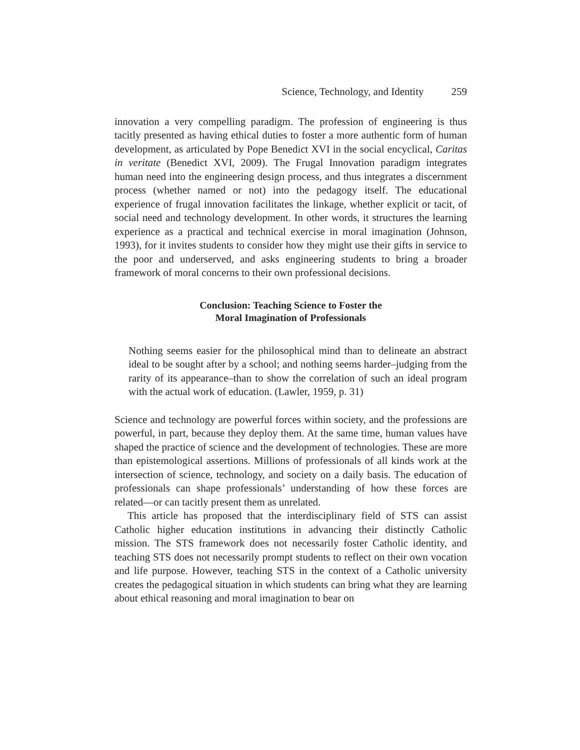Science, Technology, and Identity 259
innovation a very compelling paradigm. The profession of engineering is thus tacitly presented as having ethical duties to foster a more authentic form of human development, as articulated by Pope Benedict XVI in the social encyclical, Caritas in veritate (Benedict XVI, 2009). The Frugal Innovation paradigm integrates human need into the engineering design process, and thus integrates a discernment process (whether named or not) into the pedagogy itself. The educational experience of frugal innovation facilitates the linkage, whether explicit or tacit, of social need and technology development. In other words, it structures the learning experience as a practical and technical exercise in moral imagination (Johnson, 1993), for it invites students to consider how they might use their gifts in service to the poor and underserved, and asks engineering students to bring a broader framework of moral concerns to their own professional decisions.
Conclusion: Teaching Science to Foster the
Moral Imagination of Professionals
Nothing seems easier for the philosophical mind than to delineate an abstract ideal to be sought after by a school; and nothing seems harder–judging from the rarity of its appearance–than to show the correlation of such an ideal program with the actual work of education. (Lawler, 1959, p. 31)
Science and technology are powerful forces within society, and the professions are powerful, in part, because they deploy them. At the same time, human values have shaped the practice of science and the development of technologies. These are more than epistemological assertions. Millions of professionals of all kinds work at the intersection of science, technology, and society on a daily basis. The education of professionals can shape professionals’ understanding of how these forces are related—or can tacitly present them as unrelated.
This article has proposed that the interdisciplinary field of STS can assist Catholic higher education institutions in advancing their distinctly Catholic mission. The STS framework does not necessarily foster Catholic identity, and teaching STS does not necessarily prompt students to reflect on their own vocation and life purpose. However, teaching STS in the context of a Catholic university creates the pedagogical situation in which students can bring what they are learning about ethical reasoning and moral imagination to bear on